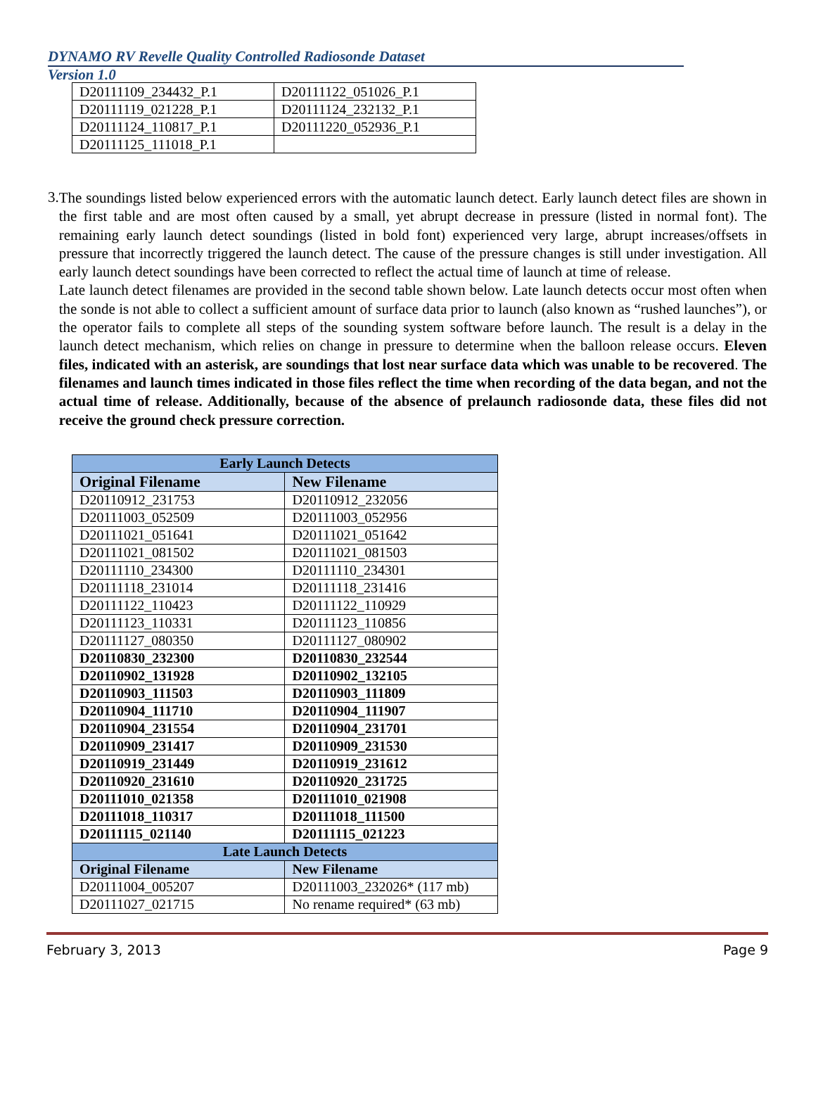DYNAMO RV Revelle Quality Controlled Radiosonde Dataset
Version 1.0
| D20111109_234432_P.1 | D20111122_051026_P.1 |
| D20111119_021228_P.1 | D20111124_232132_P.1 |
| D20111124_110817_P.1 | D20111220_052936_P.1 |
| D20111125_111018_P.1 | |
3.
The soundings listed below experienced errors with the automatic launch detect. Early launch detect files are shown in the first table and are most often caused by a small, yet abrupt decrease in pressure (listed in normal font). The remaining early launch detect soundings (listed in bold font) experienced very large, abrupt increases/offsets in pressure that incorrectly triggered the launch detect. The cause of the pressure changes is still under investigation. All early launch detect soundings have been corrected to reflect the actual time of launch at time of release.
Late launch detect filenames are provided in the second table shown below. Late launch detects occur most often when the sonde is not able to collect a sufficient amount of surface data prior to launch (also known as “rushed launches”), or the operator fails to complete all steps of the sounding system software before launch. The result is a delay in the launch detect mechanism, which relies on change in pressure to determine when the balloon release occurs. Eleven files, indicated with an asterisk, are soundings that lost near surface data which was unable to be recovered. The filenames and launch times indicated in those files reflect the time when recording of the data began, and not the actual time of release. Additionally, because of the absence of prelaunch radiosonde data, these files did not receive the ground check pressure correction.
| Early Launch Detects | |
| --- | --- |
| Original Filename | New Filename |
| D20110912_231753 | D20110912_232056 |
| D20111003_052509 | D20111003_052956 |
| D20111021_051641 | D20111021_051642 |
| D20111021_081502 | D20111021_081503 |
| D20111110_234300 | D20111110_234301 |
| D20111118_231014 | D20111118_231416 |
| D20111122_110423 | D20111122_110929 |
| D20111123_110331 | D20111123_110856 |
| D20111127_080350 | D20111127_080902 |
| D20110830_232300 | D20110830_232544 |
| D20110902_131928 | D20110902_132105 |
| D20110903_111503 | D20110903_111809 |
| D20110904_111710 | D20110904_111907 |
| D20110904_231554 | D20110904_231701 |
| D20110909_231417 | D20110909_231530 |
| D20110919_231449 | D20110919_231612 |
| D20110920_231610 | D20110920_231725 |
| D20111010_021358 | D20111010_021908 |
| D20111018_110317 | D20111018_111500 |
| D20111115_021140 | D20111115_021223 |
| Late Launch Detects | |
| Original Filename | New Filename |
| D20111004_005207 | D20111003_232026* (117 mb) |
| D20111027_021715 | No rename required* (63 mb) |
February 3, 2013 Page 9